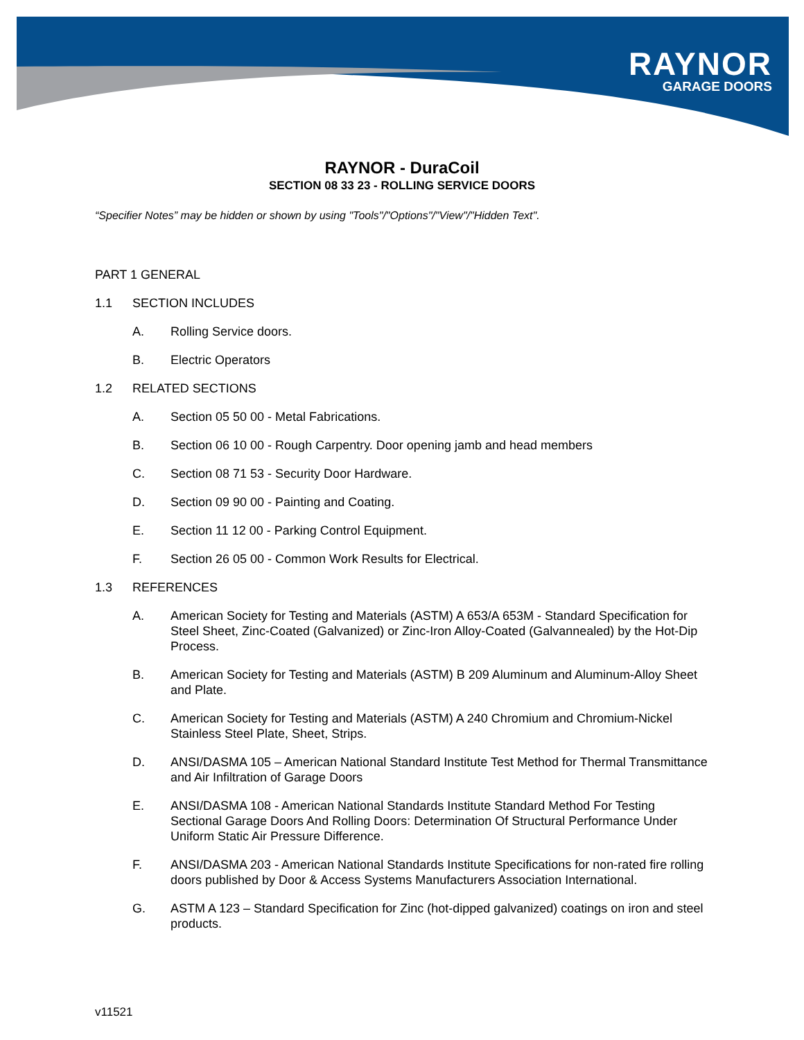RAYNOR
GARAGE DOORS
RAYNOR - DuraCoil
SECTION 08 33 23 - ROLLING SERVICE DOORS
“Specifier Notes” may be hidden or shown by using "Tools"/"Options"/"View"/"Hidden Text".
PART 1 GENERAL
1.1 SECTION INCLUDES
A. Rolling Service doors.
B. Electric Operators
1.2 RELATED SECTIONS
A. Section 05 50 00 - Metal Fabrications.
B. Section 06 10 00 - Rough Carpentry. Door opening jamb and head members
C. Section 08 71 53 - Security Door Hardware.
D. Section 09 90 00 - Painting and Coating.
E. Section 11 12 00 - Parking Control Equipment.
F. Section 26 05 00 - Common Work Results for Electrical.
1.3 REFERENCES
A. American Society for Testing and Materials (ASTM) A 653/A 653M - Standard Specification for Steel Sheet, Zinc-Coated (Galvanized) or Zinc-Iron Alloy-Coated (Galvannealed) by the Hot-Dip Process.
B. American Society for Testing and Materials (ASTM) B 209 Aluminum and Aluminum-Alloy Sheet and Plate.
C. American Society for Testing and Materials (ASTM) A 240 Chromium and Chromium-Nickel Stainless Steel Plate, Sheet, Strips.
D. ANSI/DASMA 105 – American National Standard Institute Test Method for Thermal Transmittance and Air Infiltration of Garage Doors
E. ANSI/DASMA 108 - American National Standards Institute Standard Method For Testing Sectional Garage Doors And Rolling Doors: Determination Of Structural Performance Under Uniform Static Air Pressure Difference.
F. ANSI/DASMA 203 - American National Standards Institute Specifications for non-rated fire rolling doors published by Door & Access Systems Manufacturers Association International.
G. ASTM A 123 – Standard Specification for Zinc (hot-dipped galvanized) coatings on iron and steel products.
v11521